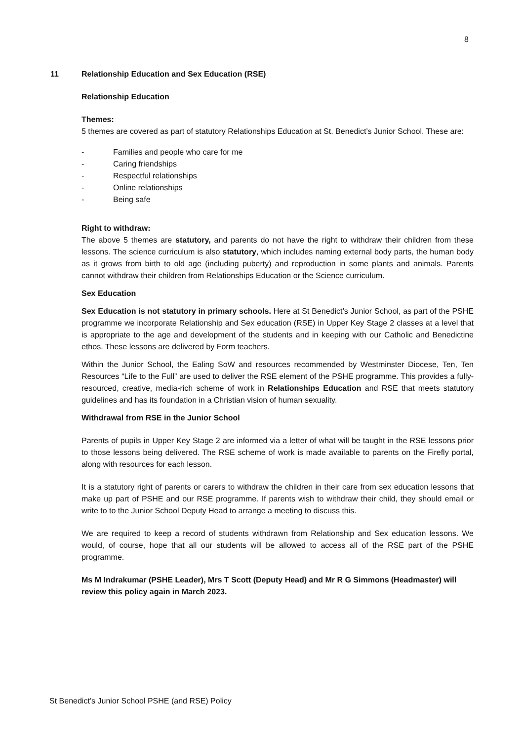8
11 Relationship Education and Sex Education (RSE)
Relationship Education
Themes:
5 themes are covered as part of statutory Relationships Education at St. Benedict’s Junior School. These are:
- Families and people who care for me
- Caring friendships
- Respectful relationships
- Online relationships
- Being safe
Right to withdraw:
The above 5 themes are statutory, and parents do not have the right to withdraw their children from these lessons. The science curriculum is also statutory, which includes naming external body parts, the human body as it grows from birth to old age (including puberty) and reproduction in some plants and animals. Parents cannot withdraw their children from Relationships Education or the Science curriculum.
Sex Education
Sex Education is not statutory in primary schools. Here at St Benedict’s Junior School, as part of the PSHE programme we incorporate Relationship and Sex education (RSE) in Upper Key Stage 2 classes at a level that is appropriate to the age and development of the students and in keeping with our Catholic and Benedictine ethos. These lessons are delivered by Form teachers.
Within the Junior School, the Ealing SoW and resources recommended by Westminster Diocese, Ten, Ten Resources “Life to the Full” are used to deliver the RSE element of the PSHE programme. This provides a fully-resourced, creative, media-rich scheme of work in Relationships Education and RSE that meets statutory guidelines and has its foundation in a Christian vision of human sexuality.
Withdrawal from RSE in the Junior School
Parents of pupils in Upper Key Stage 2 are informed via a letter of what will be taught in the RSE lessons prior to those lessons being delivered. The RSE scheme of work is made available to parents on the Firefly portal, along with resources for each lesson.
It is a statutory right of parents or carers to withdraw the children in their care from sex education lessons that make up part of PSHE and our RSE programme. If parents wish to withdraw their child, they should email or write to to the Junior School Deputy Head to arrange a meeting to discuss this.
We are required to keep a record of students withdrawn from Relationship and Sex education lessons. We would, of course, hope that all our students will be allowed to access all of the RSE part of the PSHE programme.
Ms M Indrakumar (PSHE Leader), Mrs T Scott (Deputy Head) and Mr R G Simmons (Headmaster) will review this policy again in March 2023.
St Benedict’s Junior School PSHE (and RSE) Policy